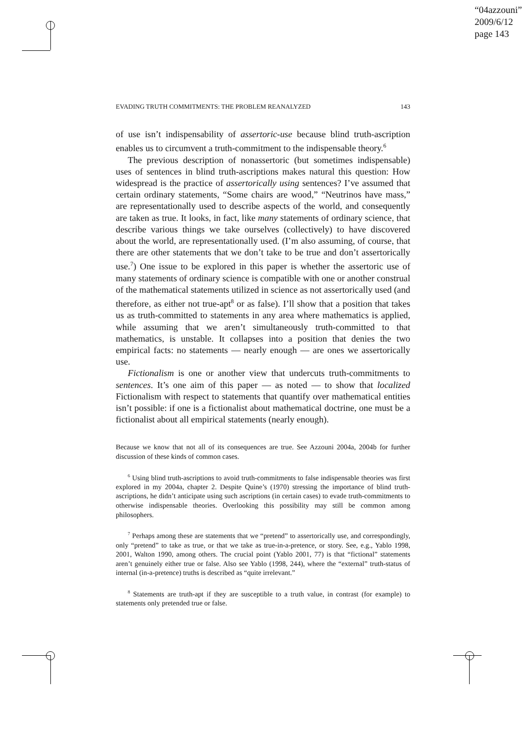“04azzouni”
2009/6/12
page 143
EVADING TRUTH COMMITMENTS: THE PROBLEM REANALYZED 143
of use isn’t indispensability of assertoric-use because blind truth-ascription enables us to circumvent a truth-commitment to the indispensable theory.<sup>6</sup>
The previous description of nonassertoric (but sometimes indispensable) uses of sentences in blind truth-ascriptions makes natural this question: How widespread is the practice of assertorically using sentences? I’ve assumed that certain ordinary statements, “Some chairs are wood,” “Neutrinos have mass,” are representationally used to describe aspects of the world, and consequently are taken as true. It looks, in fact, like many statements of ordinary science, that describe various things we take ourselves (collectively) to have discovered about the world, are representationally used. (I’m also assuming, of course, that there are other statements that we don’t take to be true and don’t assertorically use.<sup>7</sup>) One issue to be explored in this paper is whether the assertoric use of many statements of ordinary science is compatible with one or another construal of the mathematical statements utilized in science as not assertorically used (and therefore, as either not true-apt<sup>8</sup> or as false). I’ll show that a position that takes us as truth-committed to statements in any area where mathematics is applied, while assuming that we aren’t simultaneously truth-committed to that mathematics, is unstable. It collapses into a position that denies the two empirical facts: no statements — nearly enough — are ones we assertorically use.
Fictionalism is one or another view that undercuts truth-commitments to sentences. It’s one aim of this paper — as noted — to show that localized Fictionalism with respect to statements that quantify over mathematical entities isn’t possible: if one is a fictionalist about mathematical doctrine, one must be a fictionalist about all empirical statements (nearly enough).
Because we know that not all of its consequences are true. See Azzouni 2004a, 2004b for further discussion of these kinds of common cases.
<sup>6</sup> Using blind truth-ascriptions to avoid truth-commitments to false indispensable theories was first explored in my 2004a, chapter 2. Despite Quine’s (1970) stressing the importance of blind truth-ascriptions, he didn’t anticipate using such ascriptions (in certain cases) to evade truth-commitments to otherwise indispensable theories. Overlooking this possibility may still be common among philosophers.
<sup>7</sup> Perhaps among these are statements that we “pretend” to assertorically use, and correspondingly, only “pretend” to take as true, or that we take as true-in-a-pretence, or story. See, e.g., Yablo 1998, 2001, Walton 1990, among others. The crucial point (Yablo 2001, 77) is that “fictional” statements aren’t genuinely either true or false. Also see Yablo (1998, 244), where the “external” truth-status of internal (in-a-pretence) truths is described as “quite irrelevant.”
<sup>8</sup> Statements are truth-apt if they are susceptible to a truth value, in contrast (for example) to statements only pretended true or false.